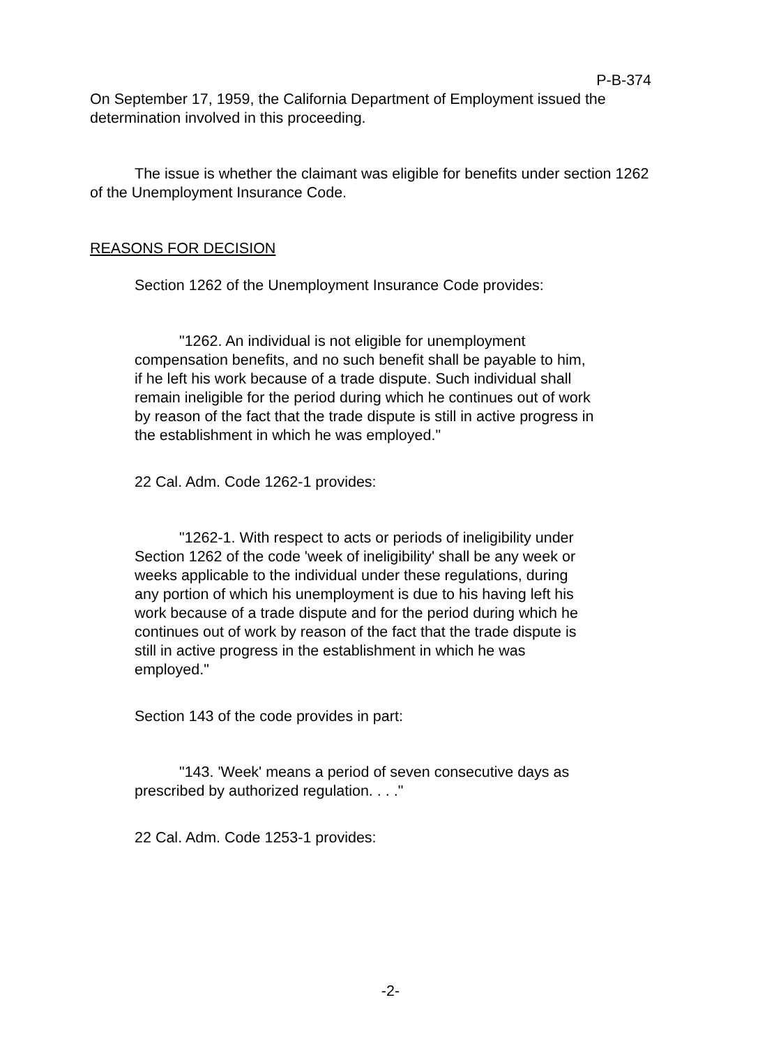P-B-374
On September 17, 1959, the California Department of Employment issued the determination involved in this proceeding.
The issue is whether the claimant was eligible for benefits under section 1262 of the Unemployment Insurance Code.
REASONS FOR DECISION
Section 1262 of the Unemployment Insurance Code provides:
"1262. An individual is not eligible for unemployment compensation benefits, and no such benefit shall be payable to him, if he left his work because of a trade dispute. Such individual shall remain ineligible for the period during which he continues out of work by reason of the fact that the trade dispute is still in active progress in the establishment in which he was employed."
22 Cal. Adm. Code 1262-1 provides:
"1262-1. With respect to acts or periods of ineligibility under Section 1262 of the code 'week of ineligibility' shall be any week or weeks applicable to the individual under these regulations, during any portion of which his unemployment is due to his having left his work because of a trade dispute and for the period during which he continues out of work by reason of the fact that the trade dispute is still in active progress in the establishment in which he was employed."
Section 143 of the code provides in part:
"143. 'Week' means a period of seven consecutive days as prescribed by authorized regulation. . . ."
22 Cal. Adm. Code 1253-1 provides:
-2-